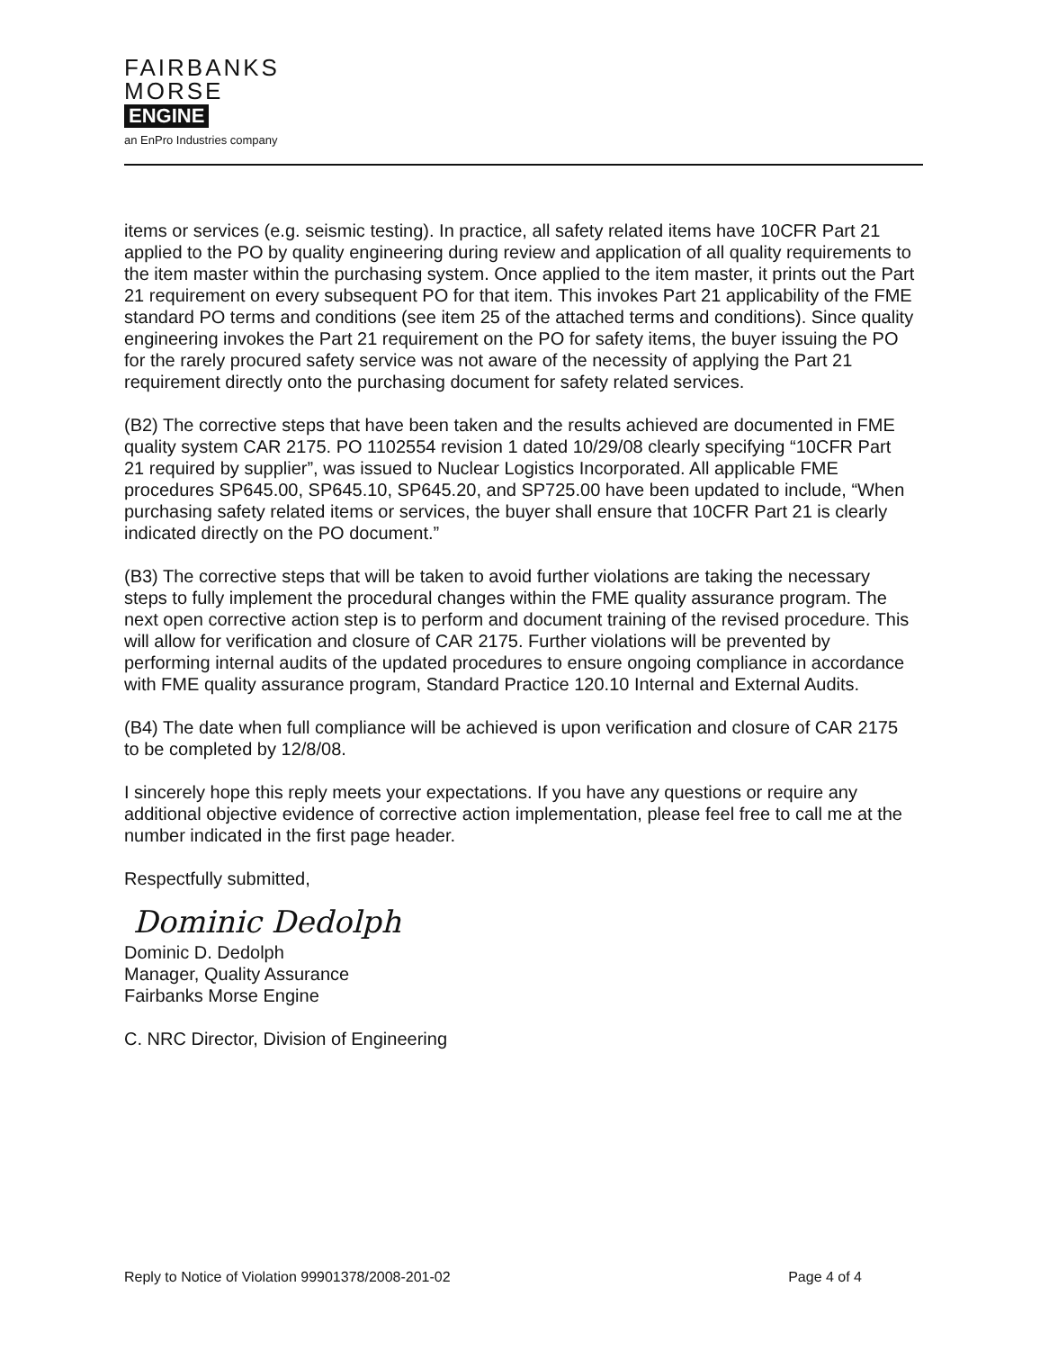FAIRBANKS
MORSE
ENGINE
an EnPro Industries company
items or services (e.g. seismic testing). In practice, all safety related items have 10CFR Part 21 applied to the PO by quality engineering during review and application of all quality requirements to the item master within the purchasing system. Once applied to the item master, it prints out the Part 21 requirement on every subsequent PO for that item. This invokes Part 21 applicability of the FME standard PO terms and conditions (see item 25 of the attached terms and conditions). Since quality engineering invokes the Part 21 requirement on the PO for safety items, the buyer issuing the PO for the rarely procured safety service was not aware of the necessity of applying the Part 21 requirement directly onto the purchasing document for safety related services.
(B2) The corrective steps that have been taken and the results achieved are documented in FME quality system CAR 2175. PO 1102554 revision 1 dated 10/29/08 clearly specifying “10CFR Part 21 required by supplier”, was issued to Nuclear Logistics Incorporated. All applicable FME procedures SP645.00, SP645.10, SP645.20, and SP725.00 have been updated to include, “When purchasing safety related items or services, the buyer shall ensure that 10CFR Part 21 is clearly indicated directly on the PO document.”
(B3) The corrective steps that will be taken to avoid further violations are taking the necessary steps to fully implement the procedural changes within the FME quality assurance program. The next open corrective action step is to perform and document training of the revised procedure. This will allow for verification and closure of CAR 2175. Further violations will be prevented by performing internal audits of the updated procedures to ensure ongoing compliance in accordance with FME quality assurance program, Standard Practice 120.10 Internal and External Audits.
(B4) The date when full compliance will be achieved is upon verification and closure of CAR 2175 to be completed by 12/8/08.
I sincerely hope this reply meets your expectations. If you have any questions or require any additional objective evidence of corrective action implementation, please feel free to call me at the number indicated in the first page header.
Respectfully submitted,
Dominic Dedolph
Dominic D. Dedolph
Manager, Quality Assurance
Fairbanks Morse Engine
C. NRC Director, Division of Engineering
Reply to Notice of Violation 99901378/2008-201-02 Page 4 of 4